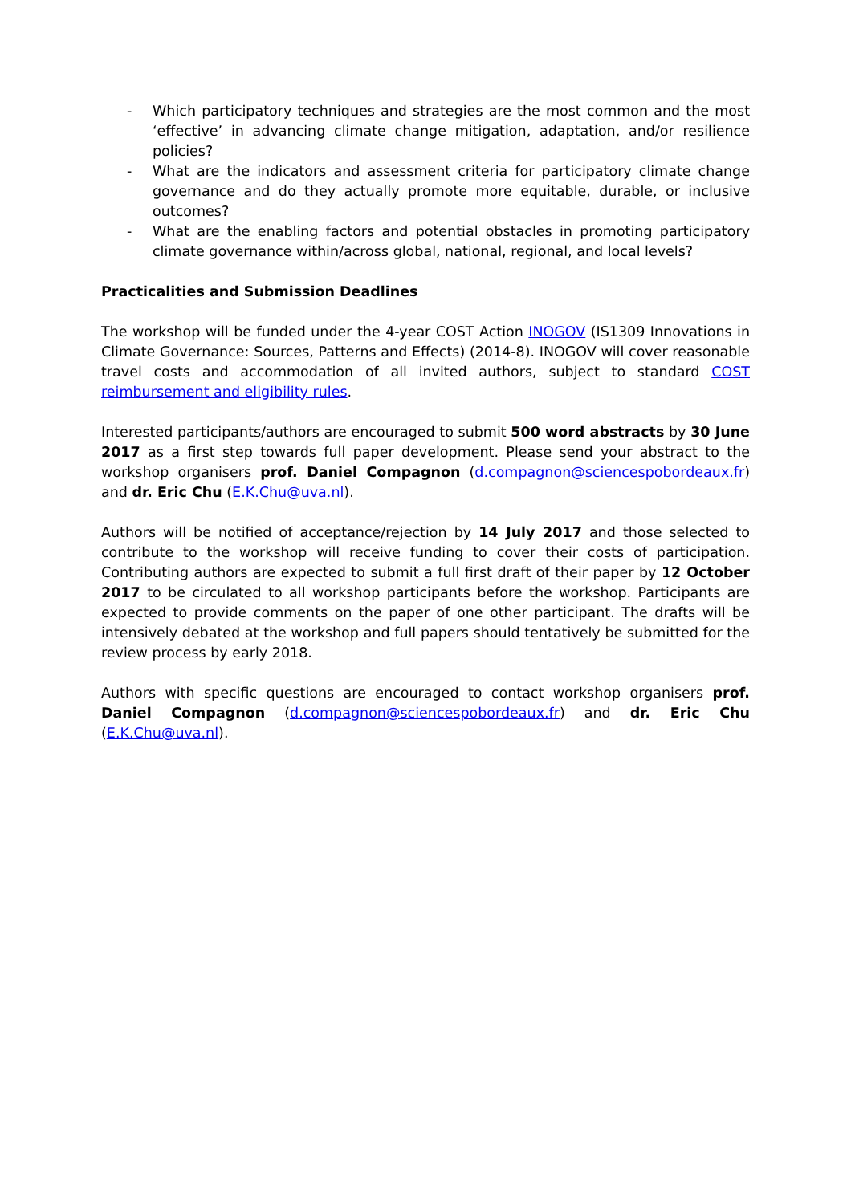- Which participatory techniques and strategies are the most common and the most ‘effective’ in advancing climate change mitigation, adaptation, and/or resilience policies?
- What are the indicators and assessment criteria for participatory climate change governance and do they actually promote more equitable, durable, or inclusive outcomes?
- What are the enabling factors and potential obstacles in promoting participatory climate governance within/across global, national, regional, and local levels?
Practicalities and Submission Deadlines
The workshop will be funded under the 4-year COST Action INOGOV (IS1309 Innovations in Climate Governance: Sources, Patterns and Effects) (2014-8). INOGOV will cover reasonable travel costs and accommodation of all invited authors, subject to standard COST reimbursement and eligibility rules.
Interested participants/authors are encouraged to submit 500 word abstracts by 30 June 2017 as a first step towards full paper development. Please send your abstract to the workshop organisers prof. Daniel Compagnon (d.compagnon@sciencespobordeaux.fr) and dr. Eric Chu (E.K.Chu@uva.nl).
Authors will be notified of acceptance/rejection by 14 July 2017 and those selected to contribute to the workshop will receive funding to cover their costs of participation. Contributing authors are expected to submit a full first draft of their paper by 12 October 2017 to be circulated to all workshop participants before the workshop. Participants are expected to provide comments on the paper of one other participant. The drafts will be intensively debated at the workshop and full papers should tentatively be submitted for the review process by early 2018.
Authors with specific questions are encouraged to contact workshop organisers prof. Daniel Compagnon (d.compagnon@sciencespobordeaux.fr) and dr. Eric Chu (E.K.Chu@uva.nl).